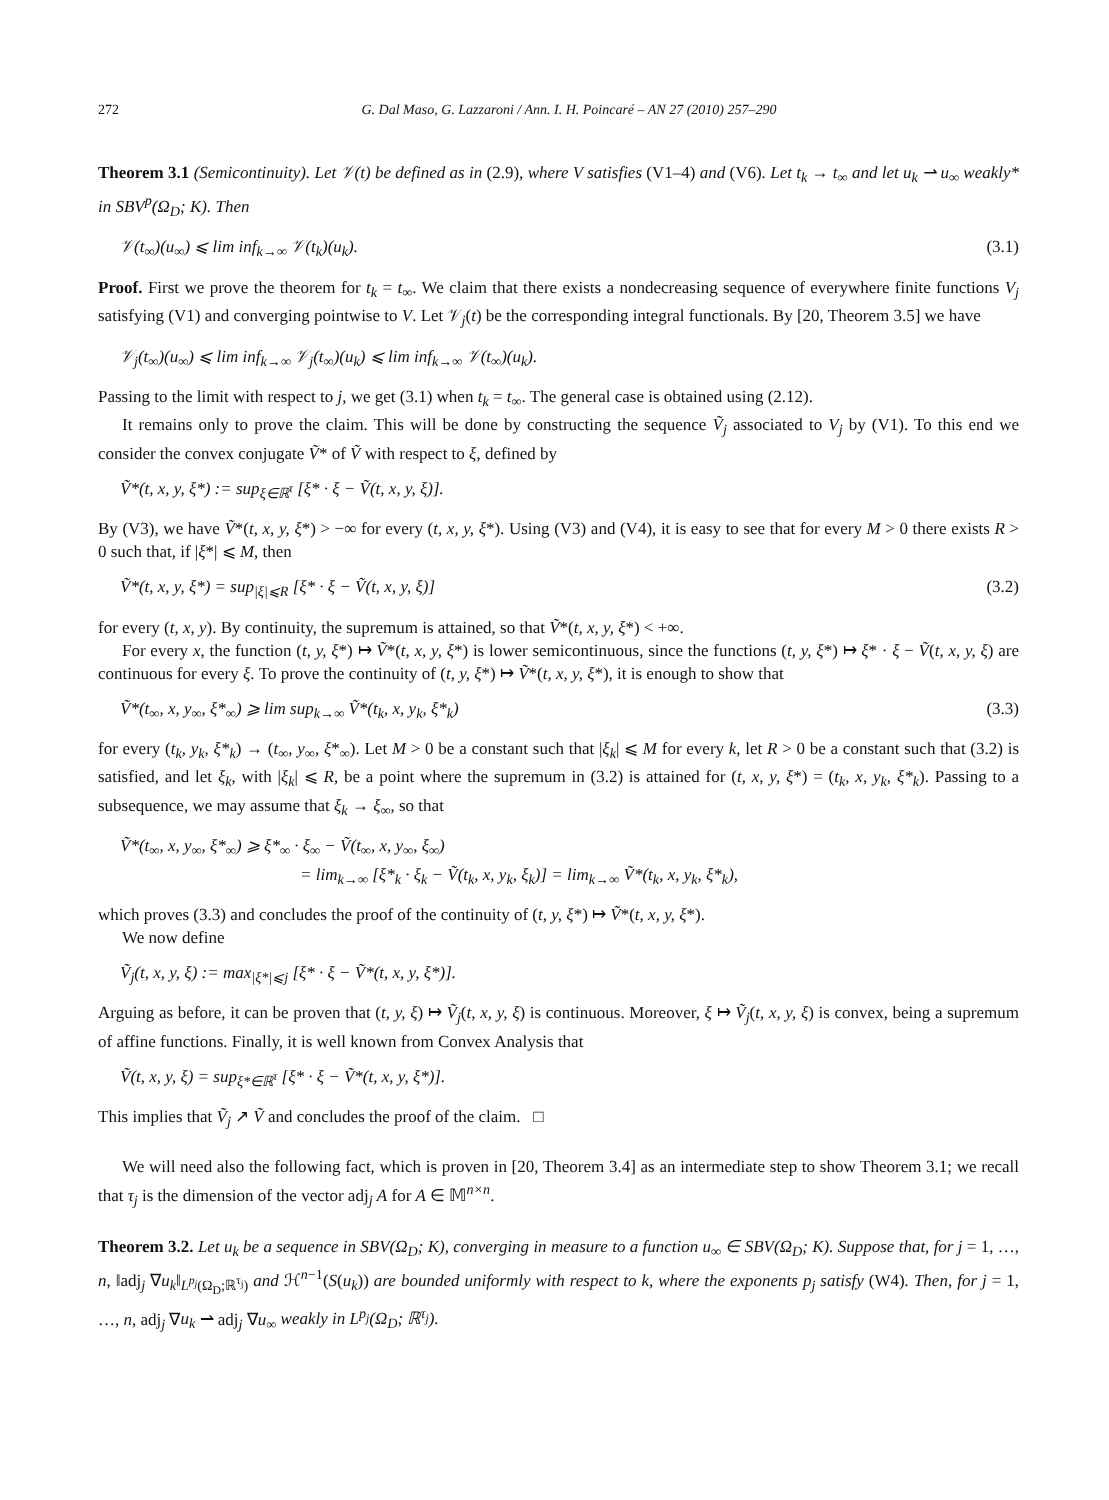272 G. Dal Maso, G. Lazzaroni / Ann. I. H. Poincaré – AN 27 (2010) 257–290
Theorem 3.1 (Semicontinuity). Let 𝒱(t) be defined as in (2.9), where V satisfies (V1–4) and (V6). Let t<sub>k</sub> → t<sub>∞</sub> and let u<sub>k</sub> ⇀ u<sub>∞</sub> weakly* in SBV<sup>p</sup>(Ω<sub>D</sub>; K). Then
𝒱(t<sub>∞</sub>)(u<sub>∞</sub>) ⩽ lim inf<sub>k→∞</sub> 𝒱(t<sub>k</sub>)(u<sub>k</sub>). (3.1)
Proof. First we prove the theorem for t<sub>k</sub> = t<sub>∞</sub>. We claim that there exists a nondecreasing sequence of everywhere finite functions V<sub>j</sub> satisfying (V1) and converging pointwise to V. Let 𝒱<sub>j</sub>(t) be the corresponding integral functionals. By [20, Theorem 3.5] we have
𝒱<sub>j</sub>(t<sub>∞</sub>)(u<sub>∞</sub>) ⩽ lim inf<sub>k→∞</sub> 𝒱<sub>j</sub>(t<sub>∞</sub>)(u<sub>k</sub>) ⩽ lim inf<sub>k→∞</sub> 𝒱(t<sub>∞</sub>)(u<sub>k</sub>).
Passing to the limit with respect to j, we get (3.1) when t<sub>k</sub> = t<sub>∞</sub>. The general case is obtained using (2.12).
It remains only to prove the claim. This will be done by constructing the sequence Ṽ<sub>j</sub> associated to V<sub>j</sub> by (V1). To this end we consider the convex conjugate Ṽ* of Ṽ with respect to ξ, defined by
Ṽ*(t, x, y, ξ*) := sup<sub>ξ∈ℝ<sup>τ</sup></sub> [ξ* · ξ − Ṽ(t, x, y, ξ)].
By (V3), we have Ṽ*(t, x, y, ξ*) > −∞ for every (t, x, y, ξ*). Using (V3) and (V4), it is easy to see that for every M > 0 there exists R > 0 such that, if |ξ*| ⩽ M, then
Ṽ*(t, x, y, ξ*) = sup<sub>|ξ|⩽R</sub> [ξ* · ξ − Ṽ(t, x, y, ξ)] (3.2)
for every (t, x, y). By continuity, the supremum is attained, so that Ṽ*(t, x, y, ξ*) < +∞.
For every x, the function (t, y, ξ*) ↦ Ṽ*(t, x, y, ξ*) is lower semicontinuous, since the functions (t, y, ξ*) ↦ ξ* · ξ − Ṽ(t, x, y, ξ) are continuous for every ξ. To prove the continuity of (t, y, ξ*) ↦ Ṽ*(t, x, y, ξ*), it is enough to show that
Ṽ*(t<sub>∞</sub>, x, y<sub>∞</sub>, ξ*<sub>∞</sub>) ⩾ lim sup<sub>k→∞</sub> Ṽ*(t<sub>k</sub>, x, y<sub>k</sub>, ξ*<sub>k</sub>) (3.3)
for every (t<sub>k</sub>, y<sub>k</sub>, ξ*<sub>k</sub>) → (t<sub>∞</sub>, y<sub>∞</sub>, ξ*<sub>∞</sub>). Let M > 0 be a constant such that |ξ<sub>k</sub>| ⩽ M for every k, let R > 0 be a constant such that (3.2) is satisfied, and let ξ<sub>k</sub>, with |ξ<sub>k</sub>| ⩽ R, be a point where the supremum in (3.2) is attained for (t, x, y, ξ*) = (t<sub>k</sub>, x, y<sub>k</sub>, ξ*<sub>k</sub>). Passing to a subsequence, we may assume that ξ<sub>k</sub> → ξ<sub>∞</sub>, so that
Ṽ*(t<sub>∞</sub>, x, y<sub>∞</sub>, ξ*<sub>∞</sub>) ⩾ ξ*<sub>∞</sub> · ξ<sub>∞</sub> − Ṽ(t<sub>∞</sub>, x, y<sub>∞</sub>, ξ<sub>∞</sub>)
= lim<sub>k→∞</sub> [ξ*<sub>k</sub> · ξ<sub>k</sub> − Ṽ(t<sub>k</sub>, x, y<sub>k</sub>, ξ<sub>k</sub>)] = lim<sub>k→∞</sub> Ṽ*(t<sub>k</sub>, x, y<sub>k</sub>, ξ*<sub>k</sub>),
which proves (3.3) and concludes the proof of the continuity of (t, y, ξ*) ↦ Ṽ*(t, x, y, ξ*).
We now define
Ṽ<sub>j</sub>(t, x, y, ξ) := max<sub>|ξ*|⩽j</sub> [ξ* · ξ − Ṽ*(t, x, y, ξ*)].
Arguing as before, it can be proven that (t, y, ξ) ↦ Ṽ<sub>j</sub>(t, x, y, ξ) is continuous. Moreover, ξ ↦ Ṽ<sub>j</sub>(t, x, y, ξ) is convex, being a supremum of affine functions. Finally, it is well known from Convex Analysis that
Ṽ(t, x, y, ξ) = sup<sub>ξ*∈ℝ<sup>τ</sup></sub> [ξ* · ξ − Ṽ*(t, x, y, ξ*)].
This implies that Ṽ<sub>j</sub> ↗ Ṽ and concludes the proof of the claim. □
We will need also the following fact, which is proven in [20, Theorem 3.4] as an intermediate step to show Theorem 3.1; we recall that τ<sub>j</sub> is the dimension of the vector adj<sub>j</sub> A for A ∈ 𝕄<sup>n×n</sup>.
Theorem 3.2. Let u<sub>k</sub> be a sequence in SBV(Ω<sub>D</sub>; K), converging in measure to a function u<sub>∞</sub> ∈ SBV(Ω<sub>D</sub>; K). Suppose that, for j = 1, …, n, ‖adj<sub>j</sub> ∇u<sub>k</sub>‖<sub>L<sup>p<sub>j</sub></sup>(Ω<sub>D</sub>;ℝ<sup>τ<sub>j</sub></sup>)</sub> and ℋ<sup>n−1</sup>(S(u<sub>k</sub>)) are bounded uniformly with respect to k, where the exponents p<sub>j</sub> satisfy (W4). Then, for j = 1, …, n, adj<sub>j</sub> ∇u<sub>k</sub> ⇀ adj<sub>j</sub> ∇u<sub>∞</sub> weakly in L<sup>p<sub>j</sub></sup>(Ω<sub>D</sub>; ℝ<sup>τ<sub>j</sub></sup>).